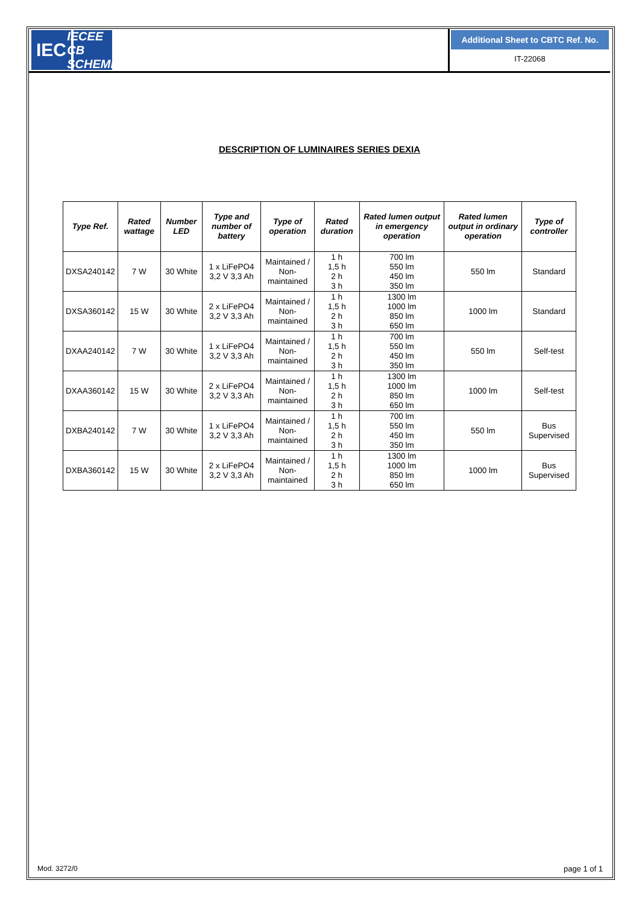IEC
IECEE
CB SCHEME
Additional Sheet to CBTC Ref. No.
IT-22068
DESCRIPTION OF LUMINAIRES SERIES DEXIA
| Type Ref. | Rated wattage | Number LED | Type and number of battery | Type of operation | Rated duration | Rated lumen output in emergency operation | Rated lumen output in ordinary operation | Type of controller |
| --- | --- | --- | --- | --- | --- | --- | --- | --- |
| DXSA240142 | 7 W | 30 White | 1 x LiFePO4 3,2 V 3,3 Ah | Maintained / Non-maintained | 1 h 1,5 h 2 h 3 h | 700 lm 550 lm 450 lm 350 lm | 550 lm | Standard |
| DXSA360142 | 15 W | 30 White | 2 x LiFePO4 3,2 V 3,3 Ah | Maintained / Non-maintained | 1 h 1,5 h 2 h 3 h | 1300 lm 1000 lm 850 lm 650 lm | 1000 lm | Standard |
| DXAA240142 | 7 W | 30 White | 1 x LiFePO4 3,2 V 3,3 Ah | Maintained / Non-maintained | 1 h 1,5 h 2 h 3 h | 700 lm 550 lm 450 lm 350 lm | 550 lm | Self-test |
| DXAA360142 | 15 W | 30 White | 2 x LiFePO4 3,2 V 3,3 Ah | Maintained / Non-maintained | 1 h 1,5 h 2 h 3 h | 1300 lm 1000 lm 850 lm 650 lm | 1000 lm | Self-test |
| DXBA240142 | 7 W | 30 White | 1 x LiFePO4 3,2 V 3,3 Ah | Maintained / Non-maintained | 1 h 1,5 h 2 h 3 h | 700 lm 550 lm 450 lm 350 lm | 550 lm | Bus Supervised |
| DXBA360142 | 15 W | 30 White | 2 x LiFePO4 3,2 V 3,3 Ah | Maintained / Non-maintained | 1 h 1,5 h 2 h 3 h | 1300 lm 1000 lm 850 lm 650 lm | 1000 lm | Bus Supervised |
Mod. 3272/0 page 1 of 1